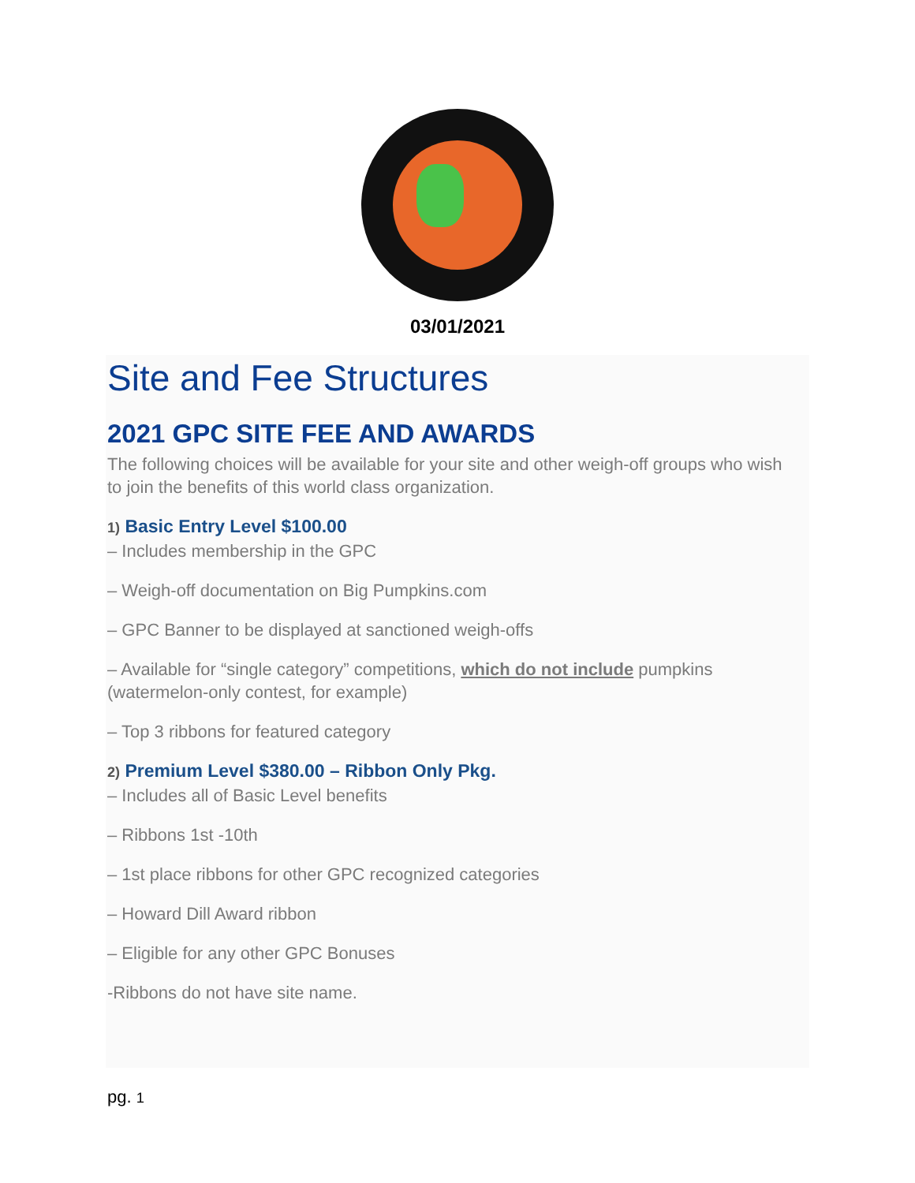03/01/2021
Site and Fee Structures
2021 GPC SITE FEE AND AWARDS
The following choices will be available for your site and other weigh-off groups who wish to join the benefits of this world class organization.
1) Basic Entry Level $100.00
– Includes membership in the GPC
– Weigh-off documentation on Big Pumpkins.com
– GPC Banner to be displayed at sanctioned weigh-offs
– Available for “single category” competitions, which do not include pumpkins (watermelon-only contest, for example)
– Top 3 ribbons for featured category
2) Premium Level $380.00 – Ribbon Only Pkg.
– Includes all of Basic Level benefits
– Ribbons 1st -10th
– 1st place ribbons for other GPC recognized categories
– Howard Dill Award ribbon
– Eligible for any other GPC Bonuses
-Ribbons do not have site name.
pg. 1